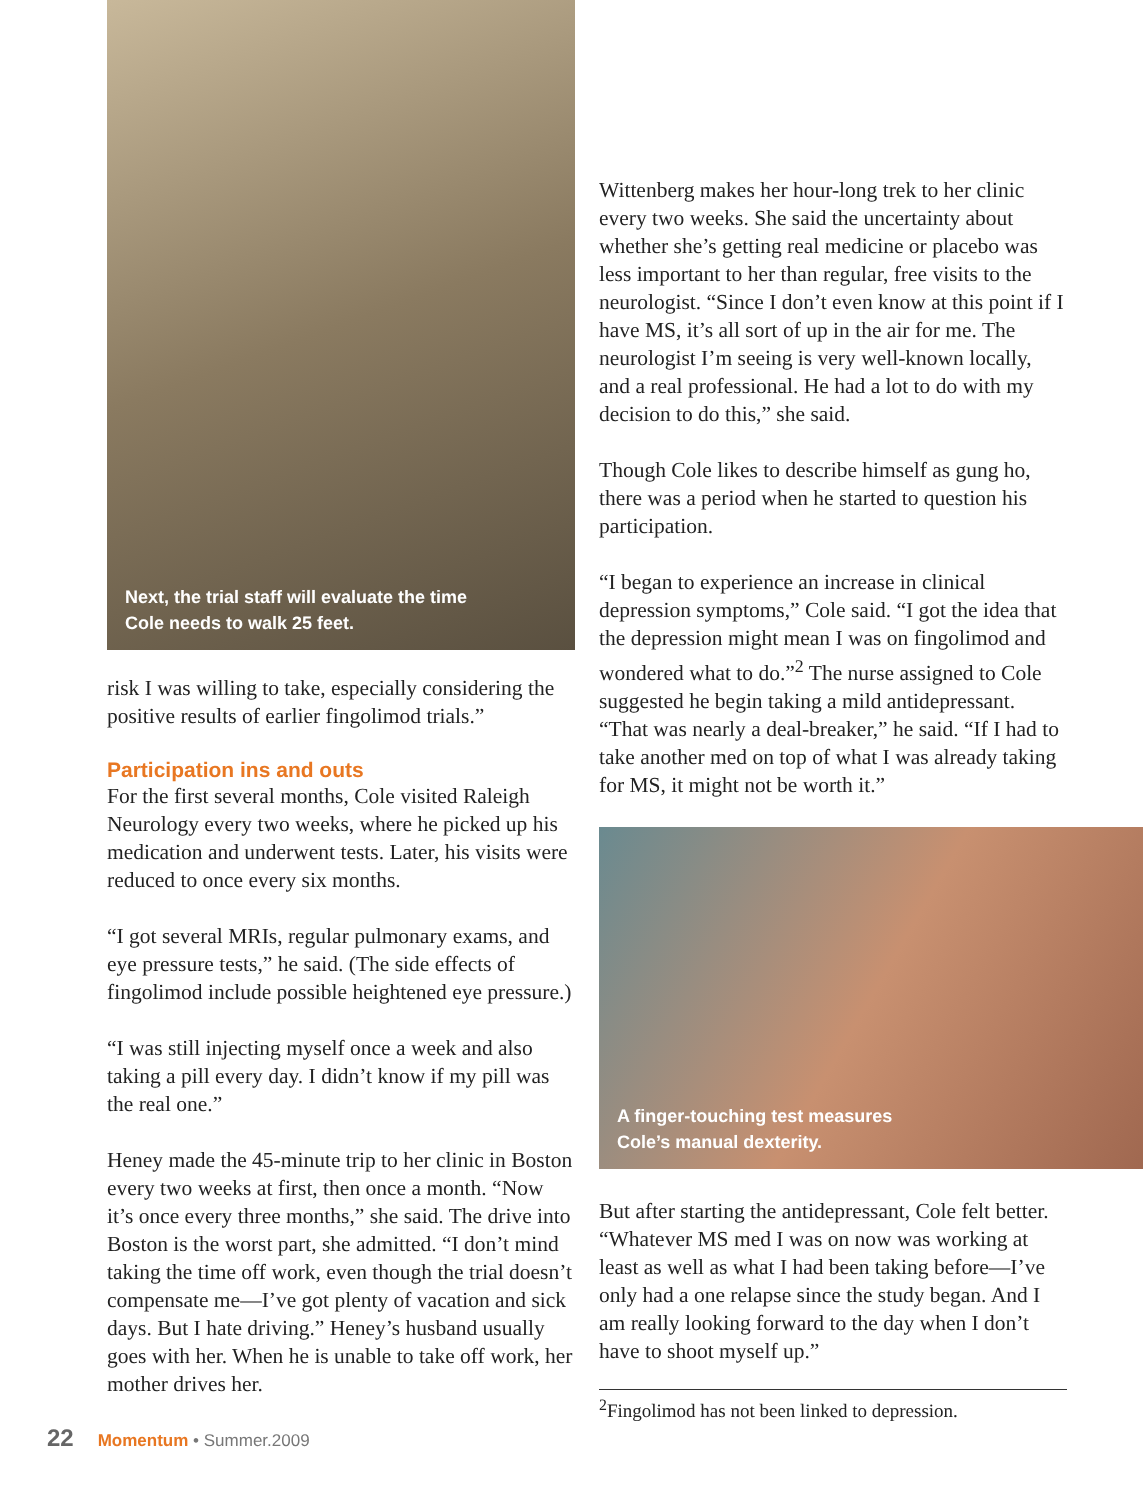Next, the trial staff will evaluate the time
Cole needs to walk 25 feet.
risk I was willing to take, especially considering the positive results of earlier fingolimod trials.”
Participation ins and outs
For the first several months, Cole visited Raleigh Neurology every two weeks, where he picked up his medication and underwent tests. Later, his visits were reduced to once every six months.
“I got several MRIs, regular pulmonary exams, and eye pressure tests,” he said. (The side effects of fingolimod include possible heightened eye pressure.)
“I was still injecting myself once a week and also taking a pill every day. I didn’t know if my pill was the real one.”
Heney made the 45-minute trip to her clinic in Boston every two weeks at first, then once a month. “Now it’s once every three months,” she said. The drive into Boston is the worst part, she admitted. “I don’t mind taking the time off work, even though the trial doesn’t compensate me—I’ve got plenty of vacation and sick days. But I hate driving.” Heney’s husband usually goes with her. When he is unable to take off work, her mother drives her.
Wittenberg makes her hour-long trek to her clinic every two weeks. She said the uncertainty about whether she’s getting real medicine or placebo was less important to her than regular, free visits to the neurologist. “Since I don’t even know at this point if I have MS, it’s all sort of up in the air for me. The neurologist I’m seeing is very well-known locally, and a real professional. He had a lot to do with my decision to do this,” she said.
Though Cole likes to describe himself as gung ho, there was a period when he started to question his participation.
“I began to experience an increase in clinical depression symptoms,” Cole said. “I got the idea that the depression might mean I was on fingolimod and wondered what to do.”<sup>2</sup> The nurse assigned to Cole suggested he begin taking a mild antidepressant. “That was nearly a deal-breaker,” he said. “If I had to take another med on top of what I was already taking for MS, it might not be worth it.”
A finger-touching test measures
Cole’s manual dexterity.
But after starting the antidepressant, Cole felt better. “Whatever MS med I was on now was working at least as well as what I had been taking before—I’ve only had a one relapse since the study began. And I am really looking forward to the day when I don’t have to shoot myself up.”
<sup>2</sup> Fingolimod has not been linked to depression.
22 Momentum • Summer.2009